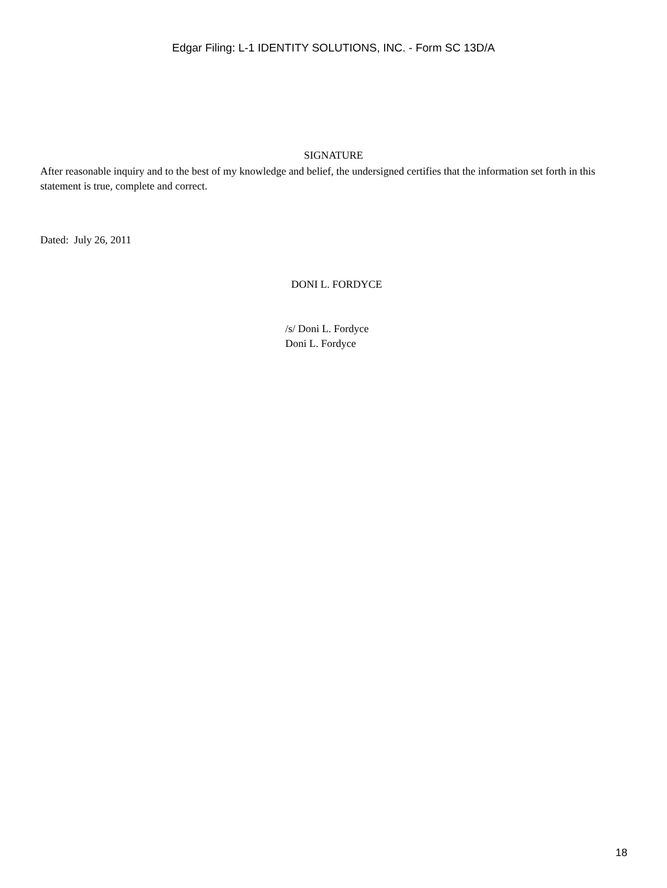Edgar Filing: L-1 IDENTITY SOLUTIONS, INC. - Form SC 13D/A
SIGNATURE
After reasonable inquiry and to the best of my knowledge and belief, the undersigned certifies that the information set forth in this statement is true, complete and correct.
Dated: July 26, 2011
DONI L. FORDYCE
/s/ Doni L. Fordyce
Doni L. Fordyce
18